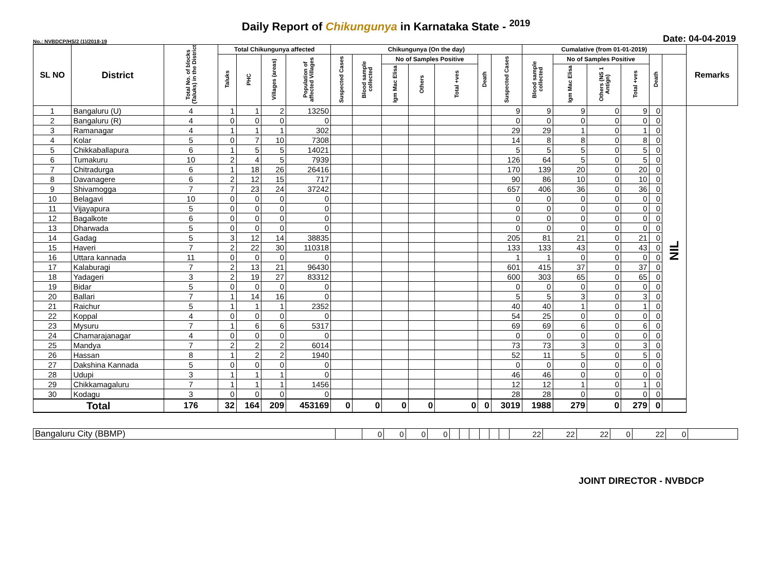Daily Report of Chikungunya in Karnataka State - <sup>2019</sup>
No.: NVBDCP/HS/2 (1)/2018-19 Date: 04-04-2019
| SL NO | District | Total No. of blocks (Taluks) in the District | Total Chikungunya affected | | | | Chikungunya (On the day) | | | | | | | Cumalative (from 01-01-2019) | | | | | | Remarks |
| --- | --- | --- | --- | --- | --- | --- | --- | --- | --- | --- | --- | --- | --- | --- | --- | --- | --- | --- | --- | --- |
| | | | Taluks | PHC | Villages (areas) | Population of affected Villages | Suspected Cases | Blood sample collected | No of Samples Positive | | | Death | Suspected Cases | Blood sample collected | No of Samples Positive | | | Death | | |
| | | | | | | | | | Igm Mac Elisa | Others | Total +ves | | | | Igm Mac Elisa | Others (NS 1 Antign) | Total +ves | | | |
| 1 | Bangaluru (U) | 4 | 1 | 1 | 2 | 13250 | | | | | | | 9 | 9 | 9 | 0 | 9 | 0 | NIL | |
| 2 | Bangaluru (R) | 4 | 0 | 0 | 0 | 0 | | | | | | | 0 | 0 | 0 | 0 | 0 | 0 | | |
| 3 | Ramanagar | 4 | 1 | 1 | 1 | 302 | | | | | | | 29 | 29 | 1 | 0 | 1 | 0 | | |
| 4 | Kolar | 5 | 0 | 7 | 10 | 7308 | | | | | | | 14 | 8 | 8 | 0 | 8 | 0 | | |
| 5 | Chikkaballapura | 6 | 1 | 5 | 5 | 14021 | | | | | | | 5 | 5 | 5 | 0 | 5 | 0 | | |
| 6 | Tumakuru | 10 | 2 | 4 | 5 | 7939 | | | | | | | 126 | 64 | 5 | 0 | 5 | 0 | | |
| 7 | Chitradurga | 6 | 1 | 18 | 26 | 26416 | | | | | | | 170 | 139 | 20 | 0 | 20 | 0 | | |
| 8 | Davanagere | 6 | 2 | 12 | 15 | 717 | | | | | | | 90 | 86 | 10 | 0 | 10 | 0 | | |
| 9 | Shivamogga | 7 | 7 | 23 | 24 | 37242 | | | | | | | 657 | 406 | 36 | 0 | 36 | 0 | | |
| 10 | Belagavi | 10 | 0 | 0 | 0 | 0 | | | | | | | 0 | 0 | 0 | 0 | 0 | 0 | | |
| 11 | Vijayapura | 5 | 0 | 0 | 0 | 0 | | | | | | | 0 | 0 | 0 | 0 | 0 | 0 | | |
| 12 | Bagalkote | 6 | 0 | 0 | 0 | 0 | | | | | | | 0 | 0 | 0 | 0 | 0 | 0 | | |
| 13 | Dharwada | 5 | 0 | 0 | 0 | 0 | | | | | | | 0 | 0 | 0 | 0 | 0 | 0 | | |
| 14 | Gadag | 5 | 3 | 12 | 14 | 38835 | | | | | | | 205 | 81 | 21 | 0 | 21 | 0 | | |
| 15 | Haveri | 7 | 2 | 22 | 30 | 110318 | | | | | | | 133 | 133 | 43 | 0 | 43 | 0 | | |
| 16 | Uttara kannada | 11 | 0 | 0 | 0 | 0 | | | | | | | 1 | 1 | 0 | 0 | 0 | 0 | | |
| 17 | Kalaburagi | 7 | 2 | 13 | 21 | 96430 | | | | | | | 601 | 415 | 37 | 0 | 37 | 0 | | |
| 18 | Yadageri | 3 | 2 | 19 | 27 | 83312 | | | | | | | 600 | 303 | 65 | 0 | 65 | 0 | | |
| 19 | Bidar | 5 | 0 | 0 | 0 | 0 | | | | | | | 0 | 0 | 0 | 0 | 0 | 0 | | |
| 20 | Ballari | 7 | 1 | 14 | 16 | 0 | | | | | | | 5 | 5 | 3 | 0 | 3 | 0 | | |
| 21 | Raichur | 5 | 1 | 1 | 1 | 2352 | | | | | | | 40 | 40 | 1 | 0 | 1 | 0 | | |
| 22 | Koppal | 4 | 0 | 0 | 0 | 0 | | | | | | | 54 | 25 | 0 | 0 | 0 | 0 | | |
| 23 | Mysuru | 7 | 1 | 6 | 6 | 5317 | | | | | | | 69 | 69 | 6 | 0 | 6 | 0 | | |
| 24 | Chamarajanagar | 4 | 0 | 0 | 0 | 0 | | | | | | | 0 | 0 | 0 | 0 | 0 | 0 | | |
| 25 | Mandya | 7 | 2 | 2 | 2 | 6014 | | | | | | | 73 | 73 | 3 | 0 | 3 | 0 | | |
| 26 | Hassan | 8 | 1 | 2 | 2 | 1940 | | | | | | | 52 | 11 | 5 | 0 | 5 | 0 | | |
| 27 | Dakshina Kannada | 5 | 0 | 0 | 0 | 0 | | | | | | | 0 | 0 | 0 | 0 | 0 | 0 | | |
| 28 | Udupi | 3 | 1 | 1 | 1 | 0 | | | | | | | 46 | 46 | 0 | 0 | 0 | 0 | | |
| 29 | Chikkamagaluru | 7 | 1 | 1 | 1 | 1456 | | | | | | | 12 | 12 | 1 | 0 | 1 | 0 | | |
| 30 | Kodagu | 3 | 0 | 0 | 0 | 0 | | | | | | | 28 | 28 | 0 | 0 | 0 | 0 | | |
| Total | | 176 | 32 | 164 | 209 | 453169 | 0 | 0 | 0 | 0 | 0 | 0 | 3019 | 1988 | 279 | 0 | 279 | 0 | | |
| Bangaluru City (BBMP) | | 0 | 0 | 0 | 0 | | | | | | | 22 | 22 | 22 | 0 | 22 | 0 | |
JOINT DIRECTOR - NVBDCP